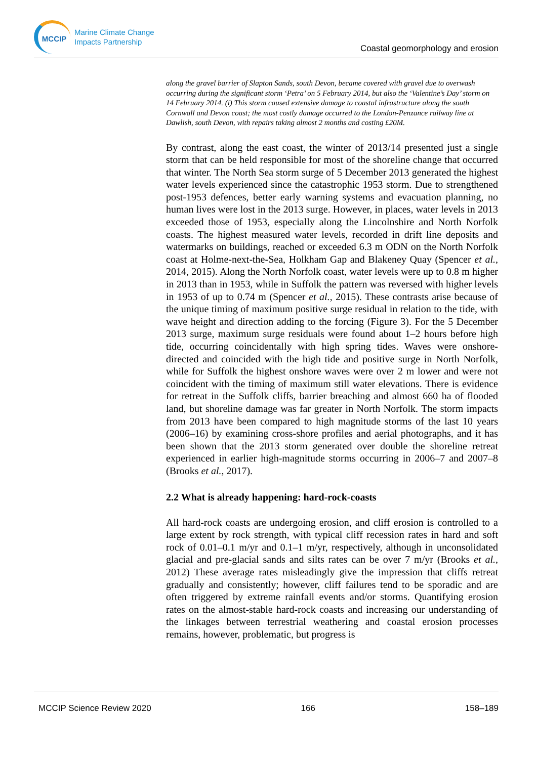MCCIP
Marine Climate Change
Impacts Partnership
Coastal geomorphology and erosion
along the gravel barrier of Slapton Sands, south Devon, became covered with gravel due to overwash occurring during the significant storm ‘Petra’ on 5 February 2014, but also the ‘Valentine’s Day’ storm on 14 February 2014. (i) This storm caused extensive damage to coastal infrastructure along the south Cornwall and Devon coast; the most costly damage occurred to the London-Penzance railway line at Dawlish, south Devon, with repairs taking almost 2 months and costing £20M.
By contrast, along the east coast, the winter of 2013/14 presented just a single storm that can be held responsible for most of the shoreline change that occurred that winter. The North Sea storm surge of 5 December 2013 generated the highest water levels experienced since the catastrophic 1953 storm. Due to strengthened post-1953 defences, better early warning systems and evacuation planning, no human lives were lost in the 2013 surge. However, in places, water levels in 2013 exceeded those of 1953, especially along the Lincolnshire and North Norfolk coasts. The highest measured water levels, recorded in drift line deposits and watermarks on buildings, reached or exceeded 6.3 m ODN on the North Norfolk coast at Holme-next-the-Sea, Holkham Gap and Blakeney Quay (Spencer et al., 2014, 2015). Along the North Norfolk coast, water levels were up to 0.8 m higher in 2013 than in 1953, while in Suffolk the pattern was reversed with higher levels in 1953 of up to 0.74 m (Spencer et al., 2015). These contrasts arise because of the unique timing of maximum positive surge residual in relation to the tide, with wave height and direction adding to the forcing (Figure 3). For the 5 December 2013 surge, maximum surge residuals were found about 1–2 hours before high tide, occurring coincidentally with high spring tides. Waves were onshore-directed and coincided with the high tide and positive surge in North Norfolk, while for Suffolk the highest onshore waves were over 2 m lower and were not coincident with the timing of maximum still water elevations. There is evidence for retreat in the Suffolk cliffs, barrier breaching and almost 660 ha of flooded land, but shoreline damage was far greater in North Norfolk. The storm impacts from 2013 have been compared to high magnitude storms of the last 10 years (2006–16) by examining cross-shore profiles and aerial photographs, and it has been shown that the 2013 storm generated over double the shoreline retreat experienced in earlier high-magnitude storms occurring in 2006–7 and 2007–8 (Brooks et al., 2017).
2.2 What is already happening: hard-rock-coasts
All hard-rock coasts are undergoing erosion, and cliff erosion is controlled to a large extent by rock strength, with typical cliff recession rates in hard and soft rock of 0.01–0.1 m/yr and 0.1–1 m/yr, respectively, although in unconsolidated glacial and pre-glacial sands and silts rates can be over 7 m/yr (Brooks et al., 2012) These average rates misleadingly give the impression that cliffs retreat gradually and consistently; however, cliff failures tend to be sporadic and are often triggered by extreme rainfall events and/or storms. Quantifying erosion rates on the almost-stable hard-rock coasts and increasing our understanding of the linkages between terrestrial weathering and coastal erosion processes remains, however, problematic, but progress is
MCCIP Science Review 2020 166 158–189